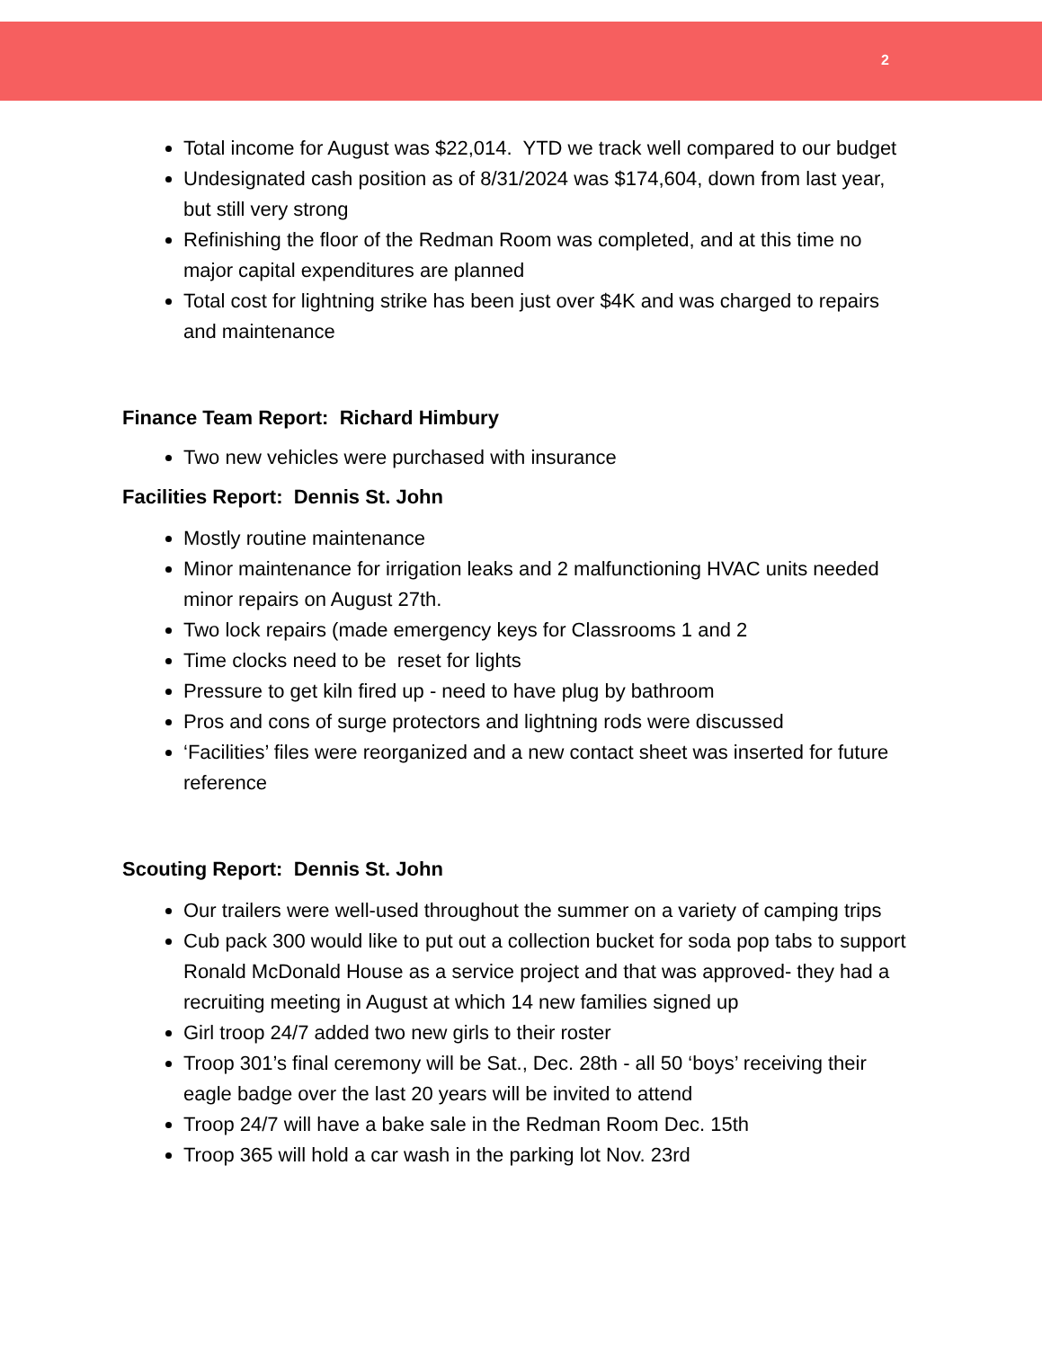2
Total income for August was $22,014. YTD we track well compared to our budget
Undesignated cash position as of 8/31/2024 was $174,604, down from last year, but still very strong
Refinishing the floor of the Redman Room was completed, and at this time no major capital expenditures are planned
Total cost for lightning strike has been just over $4K and was charged to repairs and maintenance
Finance Team Report: Richard Himbury
Two new vehicles were purchased with insurance
Facilities Report: Dennis St. John
Mostly routine maintenance
Minor maintenance for irrigation leaks and 2 malfunctioning HVAC units needed minor repairs on August 27th.
Two lock repairs (made emergency keys for Classrooms 1 and 2
Time clocks need to be reset for lights
Pressure to get kiln fired up - need to have plug by bathroom
Pros and cons of surge protectors and lightning rods were discussed
‘Facilities’ files were reorganized and a new contact sheet was inserted for future reference
Scouting Report: Dennis St. John
Our trailers were well-used throughout the summer on a variety of camping trips
Cub pack 300 would like to put out a collection bucket for soda pop tabs to support Ronald McDonald House as a service project and that was approved- they had a recruiting meeting in August at which 14 new families signed up
Girl troop 24/7 added two new girls to their roster
Troop 301’s final ceremony will be Sat., Dec. 28th - all 50 ‘boys’ receiving their eagle badge over the last 20 years will be invited to attend
Troop 24/7 will have a bake sale in the Redman Room Dec. 15th
Troop 365 will hold a car wash in the parking lot Nov. 23rd